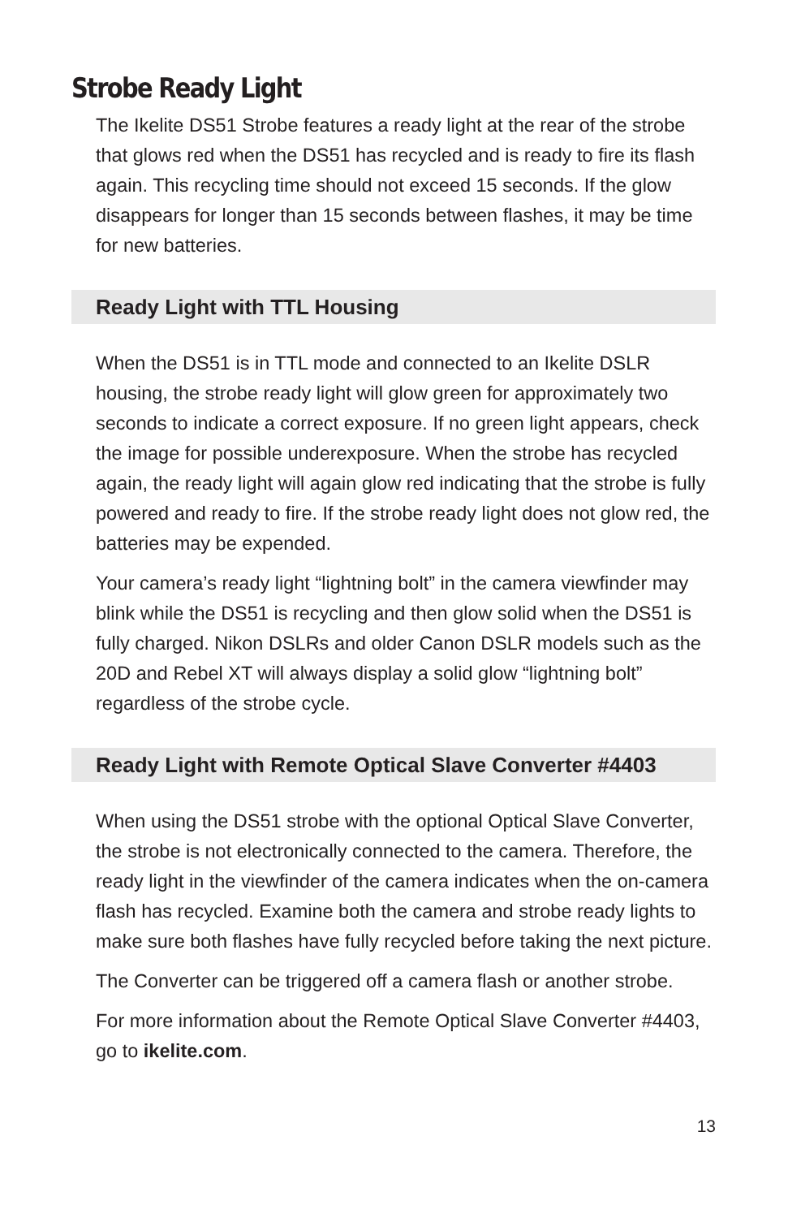Strobe Ready Light
The Ikelite DS51 Strobe features a ready light at the rear of the strobe that glows red when the DS51 has recycled and is ready to fire its flash again. This recycling time should not exceed 15 seconds. If the glow disappears for longer than 15 seconds between flashes, it may be time for new batteries.
Ready Light with TTL Housing
When the DS51 is in TTL mode and connected to an Ikelite DSLR housing, the strobe ready light will glow green for approximately two seconds to indicate a correct exposure. If no green light appears, check the image for possible underexposure. When the strobe has recycled again, the ready light will again glow red indicating that the strobe is fully powered and ready to fire. If the strobe ready light does not glow red, the batteries may be expended.
Your camera’s ready light “lightning bolt” in the camera viewfinder may blink while the DS51 is recycling and then glow solid when the DS51 is fully charged. Nikon DSLRs and older Canon DSLR models such as the 20D and Rebel XT will always display a solid glow “lightning bolt” regardless of the strobe cycle.
Ready Light with Remote Optical Slave Converter #4403
When using the DS51 strobe with the optional Optical Slave Converter, the strobe is not electronically connected to the camera. Therefore, the ready light in the viewfinder of the camera indicates when the on-camera flash has recycled. Examine both the camera and strobe ready lights to make sure both flashes have fully recycled before taking the next picture.
The Converter can be triggered off a camera flash or another strobe.
For more information about the Remote Optical Slave Converter #4403, go to ikelite.com.
13